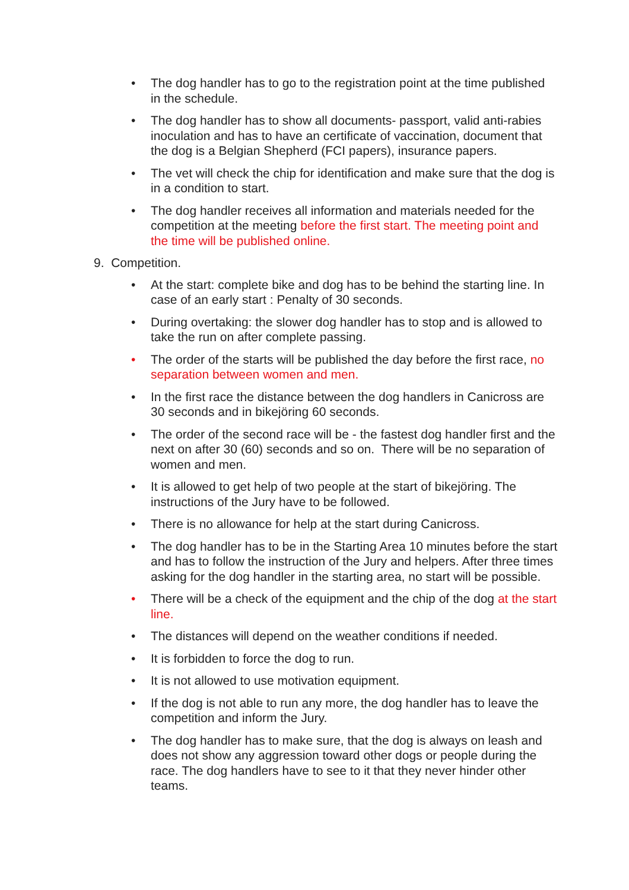• The dog handler has to go to the registration point at the time published in the schedule.
• The dog handler has to show all documents- passport, valid anti-rabies inoculation and has to have an certificate of vaccination, document that the dog is a Belgian Shepherd (FCI papers), insurance papers.
• The vet will check the chip for identification and make sure that the dog is in a condition to start.
• The dog handler receives all information and materials needed for the competition at the meeting before the first start. The meeting point and the time will be published online.
9. Competition.
• At the start: complete bike and dog has to be behind the starting line. In case of an early start : Penalty of 30 seconds.
• During overtaking: the slower dog handler has to stop and is allowed to take the run on after complete passing.
• The order of the starts will be published the day before the first race, no separation between women and men.
• In the first race the distance between the dog handlers in Canicross are 30 seconds and in bikejöring 60 seconds.
• The order of the second race will be - the fastest dog handler first and the next on after 30 (60) seconds and so on. There will be no separation of women and men.
• It is allowed to get help of two people at the start of bikejöring. The instructions of the Jury have to be followed.
• There is no allowance for help at the start during Canicross.
• The dog handler has to be in the Starting Area 10 minutes before the start and has to follow the instruction of the Jury and helpers. After three times asking for the dog handler in the starting area, no start will be possible.
• There will be a check of the equipment and the chip of the dog at the start line.
• The distances will depend on the weather conditions if needed.
• It is forbidden to force the dog to run.
• It is not allowed to use motivation equipment.
• If the dog is not able to run any more, the dog handler has to leave the competition and inform the Jury.
• The dog handler has to make sure, that the dog is always on leash and does not show any aggression toward other dogs or people during the race. The dog handlers have to see to it that they never hinder other teams.